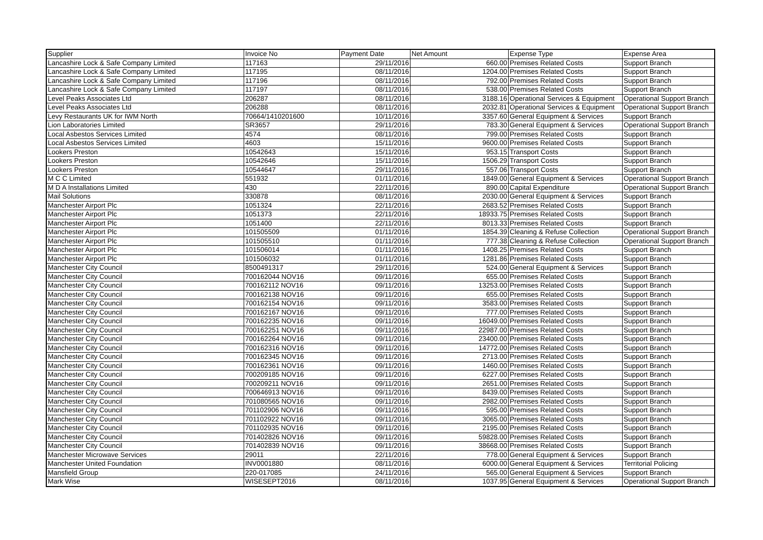| Supplier | Invoice No | Payment Date | Net Amount | Expense Type | Expense Area |
| --- | --- | --- | --- | --- | --- |
| Lancashire Lock & Safe Company Limited | 117163 | 29/11/2016 | 660.00 | Premises Related Costs | Support Branch |
| Lancashire Lock & Safe Company Limited | 117195 | 08/11/2016 | 1204.00 | Premises Related Costs | Support Branch |
| Lancashire Lock & Safe Company Limited | 117196 | 08/11/2016 | 792.00 | Premises Related Costs | Support Branch |
| Lancashire Lock & Safe Company Limited | 117197 | 08/11/2016 | 538.00 | Premises Related Costs | Support Branch |
| Level Peaks Associates Ltd | 206287 | 08/11/2016 | 3188.16 | Operational Services & Equipment | Operational Support Branch |
| Level Peaks Associates Ltd | 206288 | 08/11/2016 | 2032.81 | Operational Services & Equipment | Operational Support Branch |
| Levy Restaurants UK for IWM North | 70664/1410201600 | 10/11/2016 | 3357.60 | General Equipment & Services | Support Branch |
| Lion Laboratories Limited | SR3657 | 29/11/2016 | 783.30 | General Equipment & Services | Operational Support Branch |
| Local Asbestos Services Limited | 4574 | 08/11/2016 | 799.00 | Premises Related Costs | Support Branch |
| Local Asbestos Services Limited | 4603 | 15/11/2016 | 9600.00 | Premises Related Costs | Support Branch |
| Lookers Preston | 10542643 | 15/11/2016 | 953.15 | Transport Costs | Support Branch |
| Lookers Preston | 10542646 | 15/11/2016 | 1506.29 | Transport Costs | Support Branch |
| Lookers Preston | 10544647 | 29/11/2016 | 557.06 | Transport Costs | Support Branch |
| M C C Limited | 551932 | 01/11/2016 | 1849.00 | General Equipment & Services | Operational Support Branch |
| M D A Installations Limited | 430 | 22/11/2016 | 890.00 | Capital Expenditure | Operational Support Branch |
| Mail Solutions | 330878 | 08/11/2016 | 2030.00 | General Equipment & Services | Support Branch |
| Manchester Airport Plc | 1051324 | 22/11/2016 | 2683.52 | Premises Related Costs | Support Branch |
| Manchester Airport Plc | 1051373 | 22/11/2016 | 18933.75 | Premises Related Costs | Support Branch |
| Manchester Airport Plc | 1051400 | 22/11/2016 | 8013.33 | Premises Related Costs | Support Branch |
| Manchester Airport Plc | 101505509 | 01/11/2016 | 1854.39 | Cleaning & Refuse Collection | Operational Support Branch |
| Manchester Airport Plc | 101505510 | 01/11/2016 | 777.38 | Cleaning & Refuse Collection | Operational Support Branch |
| Manchester Airport Plc | 101506014 | 01/11/2016 | 1408.25 | Premises Related Costs | Support Branch |
| Manchester Airport Plc | 101506032 | 01/11/2016 | 1281.86 | Premises Related Costs | Support Branch |
| Manchester City Council | 8500491317 | 29/11/2016 | 524.00 | General Equipment & Services | Support Branch |
| Manchester City Council | 700162044 NOV16 | 09/11/2016 | 655.00 | Premises Related Costs | Support Branch |
| Manchester City Council | 700162112 NOV16 | 09/11/2016 | 13253.00 | Premises Related Costs | Support Branch |
| Manchester City Council | 700162138 NOV16 | 09/11/2016 | 655.00 | Premises Related Costs | Support Branch |
| Manchester City Council | 700162154 NOV16 | 09/11/2016 | 3583.00 | Premises Related Costs | Support Branch |
| Manchester City Council | 700162167 NOV16 | 09/11/2016 | 777.00 | Premises Related Costs | Support Branch |
| Manchester City Council | 700162235 NOV16 | 09/11/2016 | 16049.00 | Premises Related Costs | Support Branch |
| Manchester City Council | 700162251 NOV16 | 09/11/2016 | 22987.00 | Premises Related Costs | Support Branch |
| Manchester City Council | 700162264 NOV16 | 09/11/2016 | 23400.00 | Premises Related Costs | Support Branch |
| Manchester City Council | 700162316 NOV16 | 09/11/2016 | 14772.00 | Premises Related Costs | Support Branch |
| Manchester City Council | 700162345 NOV16 | 09/11/2016 | 2713.00 | Premises Related Costs | Support Branch |
| Manchester City Council | 700162361 NOV16 | 09/11/2016 | 1460.00 | Premises Related Costs | Support Branch |
| Manchester City Council | 700209185 NOV16 | 09/11/2016 | 6227.00 | Premises Related Costs | Support Branch |
| Manchester City Council | 700209211 NOV16 | 09/11/2016 | 2651.00 | Premises Related Costs | Support Branch |
| Manchester City Council | 700646913 NOV16 | 09/11/2016 | 8439.00 | Premises Related Costs | Support Branch |
| Manchester City Council | 701080565 NOV16 | 09/11/2016 | 2982.00 | Premises Related Costs | Support Branch |
| Manchester City Council | 701102906 NOV16 | 09/11/2016 | 595.00 | Premises Related Costs | Support Branch |
| Manchester City Council | 701102922 NOV16 | 09/11/2016 | 3065.00 | Premises Related Costs | Support Branch |
| Manchester City Council | 701102935 NOV16 | 09/11/2016 | 2195.00 | Premises Related Costs | Support Branch |
| Manchester City Council | 701402826 NOV16 | 09/11/2016 | 59828.00 | Premises Related Costs | Support Branch |
| Manchester City Council | 701402839 NOV16 | 09/11/2016 | 38668.00 | Premises Related Costs | Support Branch |
| Manchester Microwave Services | 29011 | 22/11/2016 | 778.00 | General Equipment & Services | Support Branch |
| Manchester United Foundation | INV0001880 | 08/11/2016 | 6000.00 | General Equipment & Services | Territorial Policing |
| Mansfield Group | 220-017085 | 24/11/2016 | 565.00 | General Equipment & Services | Support Branch |
| Mark Wise | WISESEPT2016 | 08/11/2016 | 1037.95 | General Equipment & Services | Operational Support Branch |